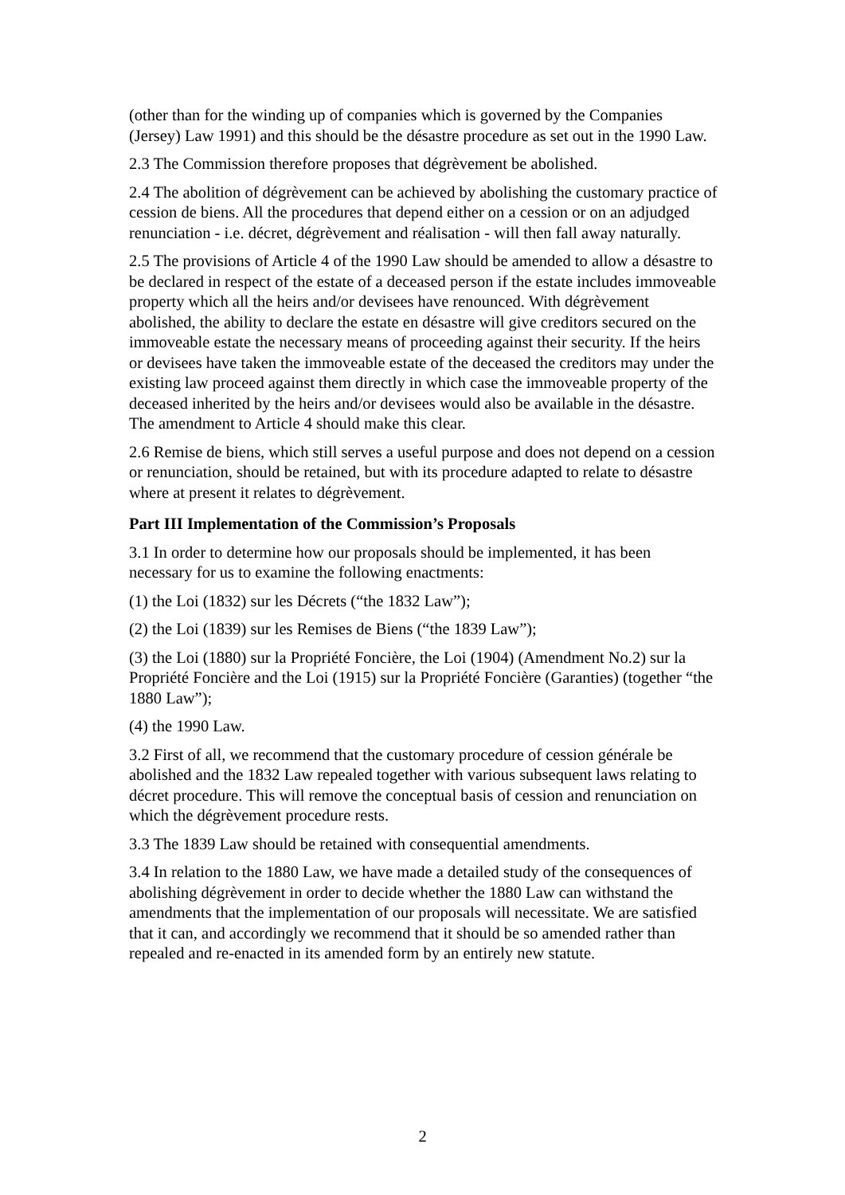(other than for the winding up of companies which is governed by the Companies (Jersey) Law 1991) and this should be the désastre procedure as set out in the 1990 Law.
2.3 The Commission therefore proposes that dégrèvement be abolished.
2.4 The abolition of dégrèvement can be achieved by abolishing the customary practice of cession de biens. All the procedures that depend either on a cession or on an adjudged renunciation - i.e. décret, dégrèvement and réalisation - will then fall away naturally.
2.5 The provisions of Article 4 of the 1990 Law should be amended to allow a désastre to be declared in respect of the estate of a deceased person if the estate includes immoveable property which all the heirs and/or devisees have renounced. With dégrèvement abolished, the ability to declare the estate en désastre will give creditors secured on the immoveable estate the necessary means of proceeding against their security. If the heirs or devisees have taken the immoveable estate of the deceased the creditors may under the existing law proceed against them directly in which case the immoveable property of the deceased inherited by the heirs and/or devisees would also be available in the désastre. The amendment to Article 4 should make this clear.
2.6 Remise de biens, which still serves a useful purpose and does not depend on a cession or renunciation, should be retained, but with its procedure adapted to relate to désastre where at present it relates to dégrèvement.
Part III Implementation of the Commission’s Proposals
3.1 In order to determine how our proposals should be implemented, it has been necessary for us to examine the following enactments:
(1) the Loi (1832) sur les Décrets (“the 1832 Law”);
(2) the Loi (1839) sur les Remises de Biens (“the 1839 Law”);
(3) the Loi (1880) sur la Propriété Foncière, the Loi (1904) (Amendment No.2) sur la Propriété Foncière and the Loi (1915) sur la Propriété Foncière (Garanties) (together “the 1880 Law”);
(4) the 1990 Law.
3.2 First of all, we recommend that the customary procedure of cession générale be abolished and the 1832 Law repealed together with various subsequent laws relating to décret procedure. This will remove the conceptual basis of cession and renunciation on which the dégrèvement procedure rests.
3.3 The 1839 Law should be retained with consequential amendments.
3.4 In relation to the 1880 Law, we have made a detailed study of the consequences of abolishing dégrèvement in order to decide whether the 1880 Law can withstand the amendments that the implementation of our proposals will necessitate. We are satisfied that it can, and accordingly we recommend that it should be so amended rather than repealed and re-enacted in its amended form by an entirely new statute.
2